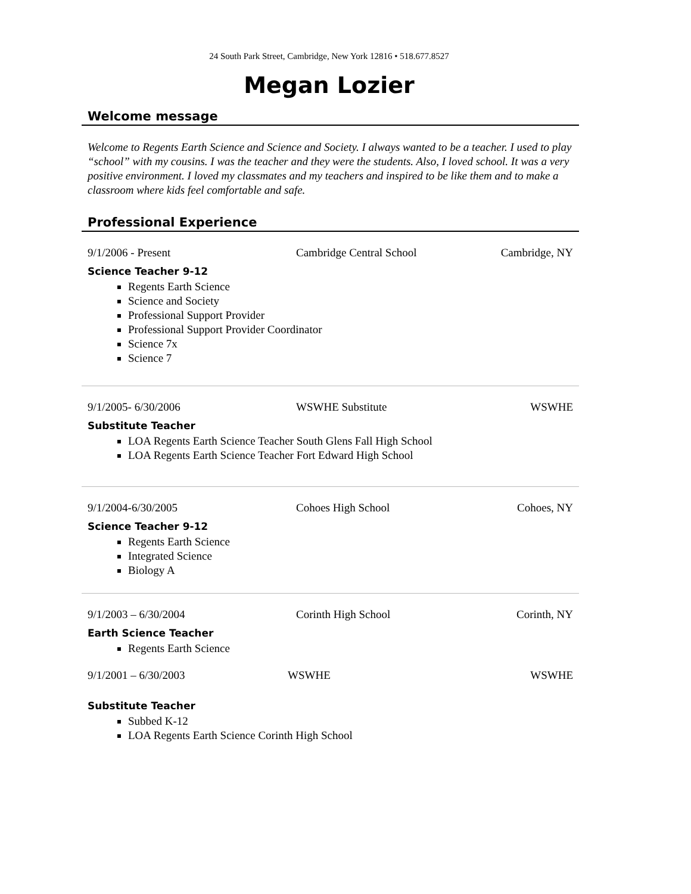24 South Park Street, Cambridge, New York 12816 • 518.677.8527
Megan Lozier
Welcome message
Welcome to Regents Earth Science and Science and Society. I always wanted to be a teacher. I used to play “school” with my cousins. I was the teacher and they were the students. Also, I loved school. It was a very positive environment. I loved my classmates and my teachers and inspired to be like them and to make a classroom where kids feel comfortable and safe.
Professional Experience
9/1/2006 - Present Cambridge Central School Cambridge, NY
Science Teacher 9-12
Regents Earth Science
Science and Society
Professional Support Provider
Professional Support Provider Coordinator
Science 7x
Science 7
9/1/2005- 6/30/2006 WSWHE Substitute WSWHE
Substitute Teacher
LOA Regents Earth Science Teacher South Glens Fall High School
LOA Regents Earth Science Teacher Fort Edward High School
9/1/2004-6/30/2005 Cohoes High School Cohoes, NY
Science Teacher 9-12
Regents Earth Science
Integrated Science
Biology A
9/1/2003 – 6/30/2004 Corinth High School Corinth, NY
Earth Science Teacher
Regents Earth Science
9/1/2001 – 6/30/2003 WSWHE WSWHE
Substitute Teacher
Subbed K-12
LOA Regents Earth Science Corinth High School